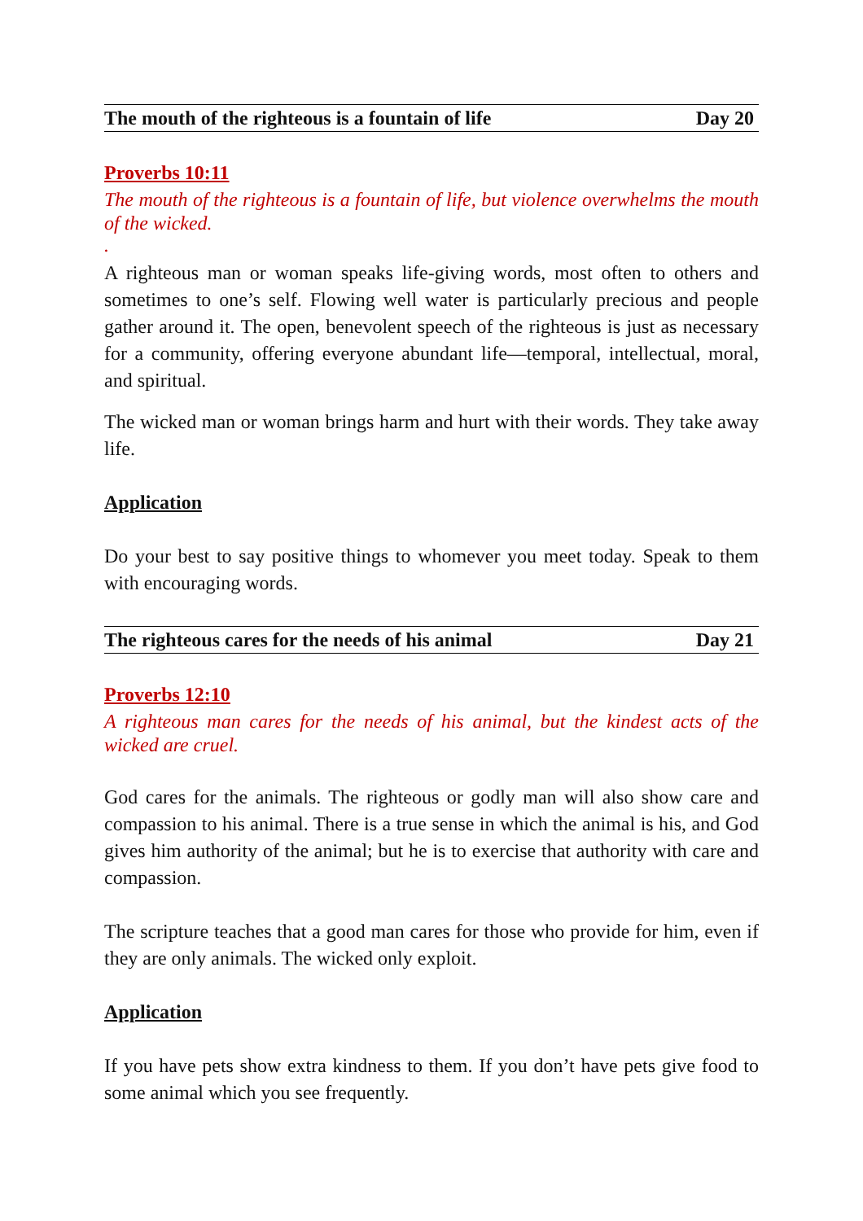The mouth of the righteous is a fountain of life Day 20
Proverbs 10:11
The mouth of the righteous is a fountain of life, but violence overwhelms the mouth of the wicked.
.
A righteous man or woman speaks life-giving words, most often to others and sometimes to one’s self. Flowing well water is particularly precious and people gather around it. The open, benevolent speech of the righteous is just as necessary for a community, offering everyone abundant life—temporal, intellectual, moral, and spiritual.
The wicked man or woman brings harm and hurt with their words. They take away life.
Application
Do your best to say positive things to whomever you meet today. Speak to them with encouraging words.
The righteous cares for the needs of his animal Day 21
Proverbs 12:10
A righteous man cares for the needs of his animal, but the kindest acts of the wicked are cruel.
God cares for the animals. The righteous or godly man will also show care and compassion to his animal. There is a true sense in which the animal is his, and God gives him authority of the animal; but he is to exercise that authority with care and compassion.
The scripture teaches that a good man cares for those who provide for him, even if they are only animals. The wicked only exploit.
Application
If you have pets show extra kindness to them. If you don’t have pets give food to some animal which you see frequently.